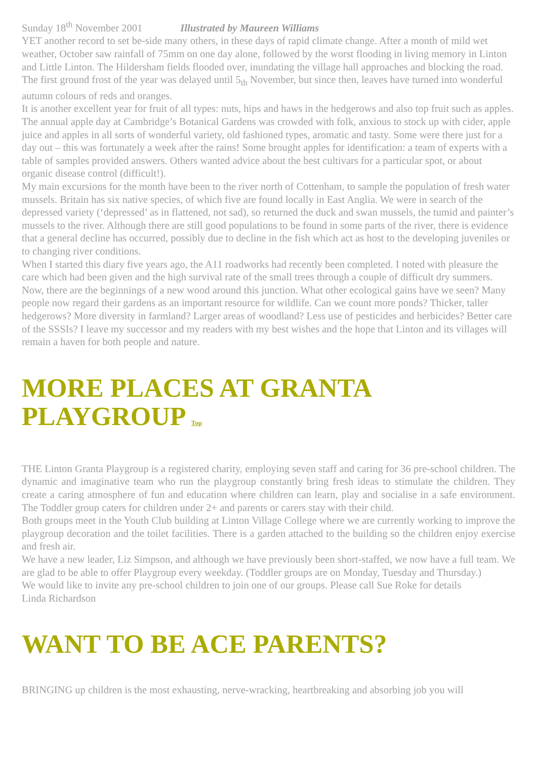Sunday 18<sup>th</sup> November 2001 Illustrated by Maureen Williams
YET another record to set be-side many others, in these days of rapid climate change. After a month of mild wet weather, October saw rainfall of 75mm on one day alone, followed by the worst flooding in living memory in Linton and Little Linton. The Hildersham fields flooded over, inundating the village hall approaches and blocking the road. The first ground frost of the year was delayed until 5<sub>th</sub> November, but since then, leaves have turned into wonderful autumn colours of reds and oranges.
It is another excellent year for fruit of all types: nuts, hips and haws in the hedgerows and also top fruit such as apples. The annual apple day at Cambridge’s Botanical Gardens was crowded with folk, anxious to stock up with cider, apple juice and apples in all sorts of wonderful variety, old fashioned types, aromatic and tasty. Some were there just for a day out – this was fortunately a week after the rains! Some brought apples for identification: a team of experts with a table of samples provided answers. Others wanted advice about the best cultivars for a particular spot, or about organic disease control (difficult!).
My main excursions for the month have been to the river north of Cottenham, to sample the population of fresh water mussels. Britain has six native species, of which five are found locally in East Anglia. We were in search of the depressed variety (‘depressed’ as in flattened, not sad), so returned the duck and swan mussels, the tumid and painter’s mussels to the river. Although there are still good populations to be found in some parts of the river, there is evidence that a general decline has occurred, possibly due to decline in the fish which act as host to the developing juveniles or to changing river conditions.
When I started this diary five years ago, the A11 roadworks had recently been completed. I noted with pleasure the care which had been given and the high survival rate of the small trees through a couple of difficult dry summers. Now, there are the beginnings of a new wood around this junction. What other ecological gains have we seen? Many people now regard their gardens as an important resource for wildlife. Can we count more ponds? Thicker, taller hedgerows? More diversity in farmland? Larger areas of woodland? Less use of pesticides and herbicides? Better care of the SSSIs? I leave my successor and my readers with my best wishes and the hope that Linton and its villages will remain a haven for both people and nature.
MORE PLACES AT GRANTA PLAYGROUP Top
THE Linton Granta Playgroup is a registered charity, employing seven staff and caring for 36 pre-school children. The dynamic and imaginative team who run the playgroup constantly bring fresh ideas to stimulate the children. They create a caring atmosphere of fun and education where children can learn, play and socialise in a safe environment. The Toddler group caters for children under 2+ and parents or carers stay with their child.
Both groups meet in the Youth Club building at Linton Village College where we are currently working to improve the playgroup decoration and the toilet facilities. There is a garden attached to the building so the children enjoy exercise and fresh air.
We have a new leader, Liz Simpson, and although we have previously been short-staffed, we now have a full team. We are glad to be able to offer Playgroup every weekday. (Toddler groups are on Monday, Tuesday and Thursday.)
We would like to invite any pre-school children to join one of our groups. Please call Sue Roke for details
Linda Richardson
WANT TO BE ACE PARENTS?
BRINGING up children is the most exhausting, nerve-wracking, heartbreaking and absorbing job you will